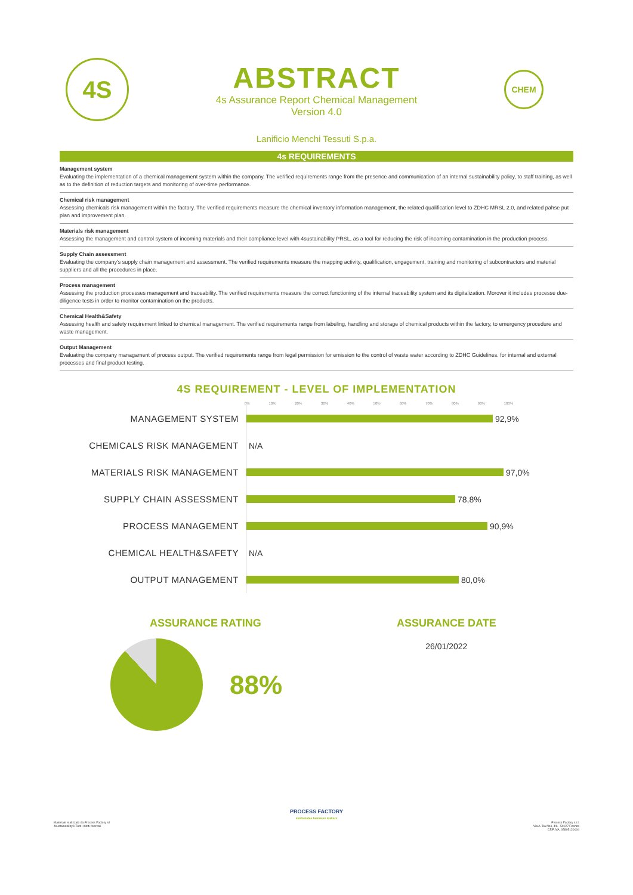4S
ABSTRACT
4s Assurance Report Chemical Management
Version 4.0
CHEM
Lanificio Menchi Tessuti S.p.a.
4s REQUIREMENTS
Management system
Evaluating the implementation of a chemical management system within the company. The verified requirements range from the presence and communication of an internal sustainability policy, to staff training, as well as to the definition of reduction targets and monitoring of over-time performance.
Chemical risk management
Assessing chemicals risk management within the factory. The verified requirements measure the chemical inventory information management, the related qualification level to ZDHC MRSL 2.0, and related pahse put plan and improvement plan.
Materials risk management
Assessing the management and control system of incoming materials and their compliance level with 4sustainability PRSL, as a tool for reducing the risk of incoming contamination in the production process.
Supply Chain assessment
Evaluating the company's supply chain management and assessment. The verified requirements measure the mapping activity, qualification, engagement, training and monitoring of subcontractors and material suppliers and all the procedures in place.
Process management
Assessing the production processes management and traceability. The verified requirements measure the correct functioning of the internal traceability system and its digitalization. Morover it includes processe due-diligence tests in order to monitor contamination on the products.
Chemical Health&Safety
Assessing health and safety requirement linked to chemical management. The verified requirements range from labeling, handling and storage of chemical products within the factory, to emergency procedure and waste management.
Output Management
Evaluating the company managament of process output. The verified requirements range from legal permission for emission to the control of waste water according to ZDHC Guidelines. for internal and external processes and final product testing.
4S REQUIREMENT - LEVEL OF IMPLEMENTATION
0% 10% 20% 30% 40% 50% 60% 70% 80% 90% 100%
MANAGEMENT SYSTEM
92,9%
CHEMICALS RISK MANAGEMENT
N/A
MATERIALS RISK MANAGEMENT
97,0%
SUPPLY CHAIN ASSESSMENT
78,8%
PROCESS MANAGEMENT
90,9%
CHEMICAL HEALTH&SAFETY
N/A
OUTPUT MANAGEMENT
80,0%
ASSURANCE RATING
88%
ASSURANCE DATE
26/01/2022
PROCESS FACTORY
sustainable business makers
Materiale realizzato da Process Factory srl
4sustainability® Tutti i diritti riservati
Process Factory s.r.l.
Via A. Da Noli, 4/6 - 50127 Firenze
CF/P.IVA: 05805120004